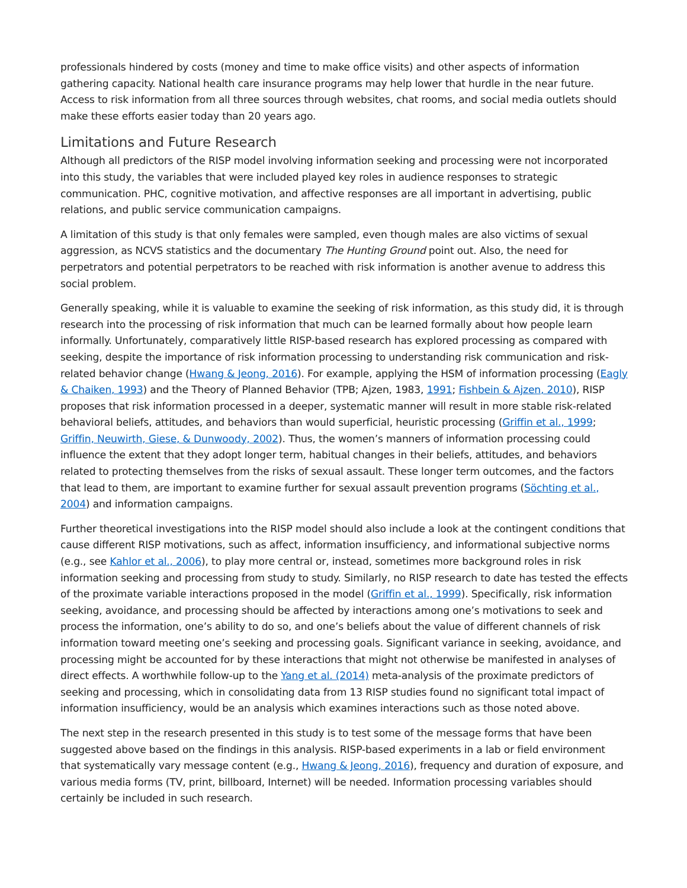professionals hindered by costs (money and time to make office visits) and other aspects of information gathering capacity. National health care insurance programs may help lower that hurdle in the near future. Access to risk information from all three sources through websites, chat rooms, and social media outlets should make these efforts easier today than 20 years ago.
Limitations and Future Research
Although all predictors of the RISP model involving information seeking and processing were not incorporated into this study, the variables that were included played key roles in audience responses to strategic communication. PHC, cognitive motivation, and affective responses are all important in advertising, public relations, and public service communication campaigns.
A limitation of this study is that only females were sampled, even though males are also victims of sexual aggression, as NCVS statistics and the documentary The Hunting Ground point out. Also, the need for perpetrators and potential perpetrators to be reached with risk information is another avenue to address this social problem.
Generally speaking, while it is valuable to examine the seeking of risk information, as this study did, it is through research into the processing of risk information that much can be learned formally about how people learn informally. Unfortunately, comparatively little RISP-based research has explored processing as compared with seeking, despite the importance of risk information processing to understanding risk communication and risk-related behavior change (Hwang & Jeong, 2016). For example, applying the HSM of information processing (Eagly & Chaiken, 1993) and the Theory of Planned Behavior (TPB; Ajzen, 1983, 1991; Fishbein & Ajzen, 2010), RISP proposes that risk information processed in a deeper, systematic manner will result in more stable risk-related behavioral beliefs, attitudes, and behaviors than would superficial, heuristic processing (Griffin et al., 1999; Griffin, Neuwirth, Giese, & Dunwoody, 2002). Thus, the women’s manners of information processing could influence the extent that they adopt longer term, habitual changes in their beliefs, attitudes, and behaviors related to protecting themselves from the risks of sexual assault. These longer term outcomes, and the factors that lead to them, are important to examine further for sexual assault prevention programs (Söchting et al., 2004) and information campaigns.
Further theoretical investigations into the RISP model should also include a look at the contingent conditions that cause different RISP motivations, such as affect, information insufficiency, and informational subjective norms (e.g., see Kahlor et al., 2006), to play more central or, instead, sometimes more background roles in risk information seeking and processing from study to study. Similarly, no RISP research to date has tested the effects of the proximate variable interactions proposed in the model (Griffin et al., 1999). Specifically, risk information seeking, avoidance, and processing should be affected by interactions among one’s motivations to seek and process the information, one’s ability to do so, and one’s beliefs about the value of different channels of risk information toward meeting one’s seeking and processing goals. Significant variance in seeking, avoidance, and processing might be accounted for by these interactions that might not otherwise be manifested in analyses of direct effects. A worthwhile follow-up to the Yang et al. (2014) meta-analysis of the proximate predictors of seeking and processing, which in consolidating data from 13 RISP studies found no significant total impact of information insufficiency, would be an analysis which examines interactions such as those noted above.
The next step in the research presented in this study is to test some of the message forms that have been suggested above based on the findings in this analysis. RISP-based experiments in a lab or field environment that systematically vary message content (e.g., Hwang & Jeong, 2016), frequency and duration of exposure, and various media forms (TV, print, billboard, Internet) will be needed. Information processing variables should certainly be included in such research.